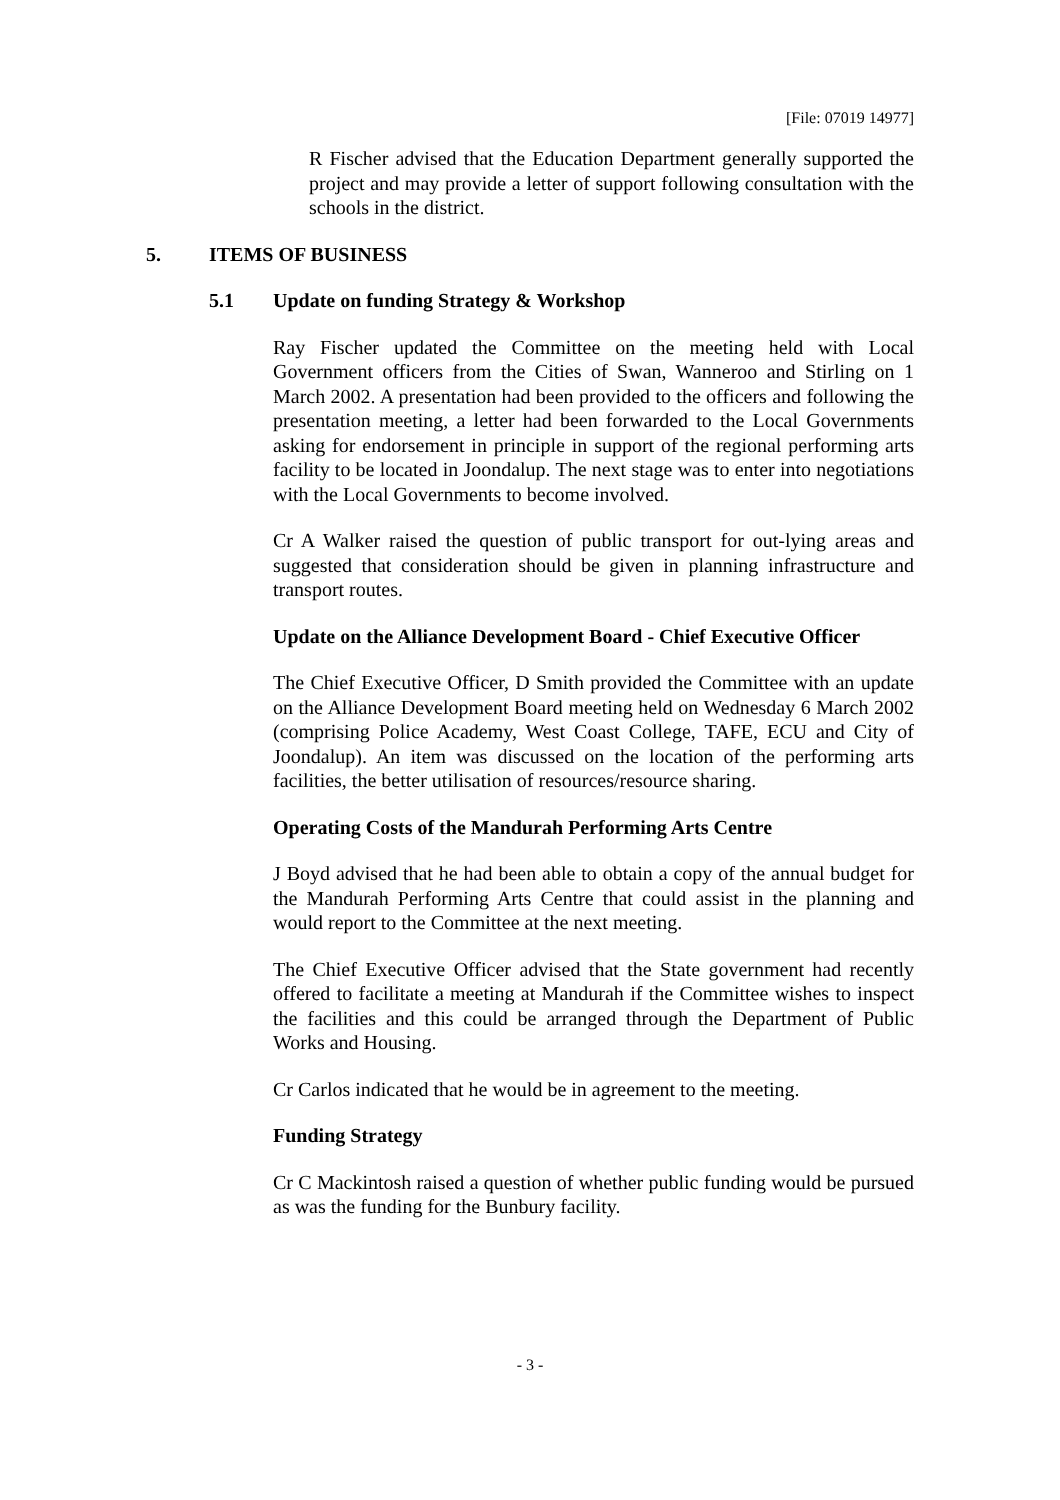[File: 07019 14977]
R Fischer advised that the Education Department generally supported the project and may provide a letter of support following consultation with the schools in the district.
5. ITEMS OF BUSINESS
5.1 Update on funding Strategy & Workshop
Ray Fischer updated the Committee on the meeting held with Local Government officers from the Cities of Swan, Wanneroo and Stirling on 1 March 2002. A presentation had been provided to the officers and following the presentation meeting, a letter had been forwarded to the Local Governments asking for endorsement in principle in support of the regional performing arts facility to be located in Joondalup. The next stage was to enter into negotiations with the Local Governments to become involved.
Cr A Walker raised the question of public transport for out-lying areas and suggested that consideration should be given in planning infrastructure and transport routes.
Update on the Alliance Development Board - Chief Executive Officer
The Chief Executive Officer, D Smith provided the Committee with an update on the Alliance Development Board meeting held on Wednesday 6 March 2002 (comprising Police Academy, West Coast College, TAFE, ECU and City of Joondalup). An item was discussed on the location of the performing arts facilities, the better utilisation of resources/resource sharing.
Operating Costs of the Mandurah Performing Arts Centre
J Boyd advised that he had been able to obtain a copy of the annual budget for the Mandurah Performing Arts Centre that could assist in the planning and would report to the Committee at the next meeting.
The Chief Executive Officer advised that the State government had recently offered to facilitate a meeting at Mandurah if the Committee wishes to inspect the facilities and this could be arranged through the Department of Public Works and Housing.
Cr Carlos indicated that he would be in agreement to the meeting.
Funding Strategy
Cr C Mackintosh raised a question of whether public funding would be pursued as was the funding for the Bunbury facility.
- 3 -